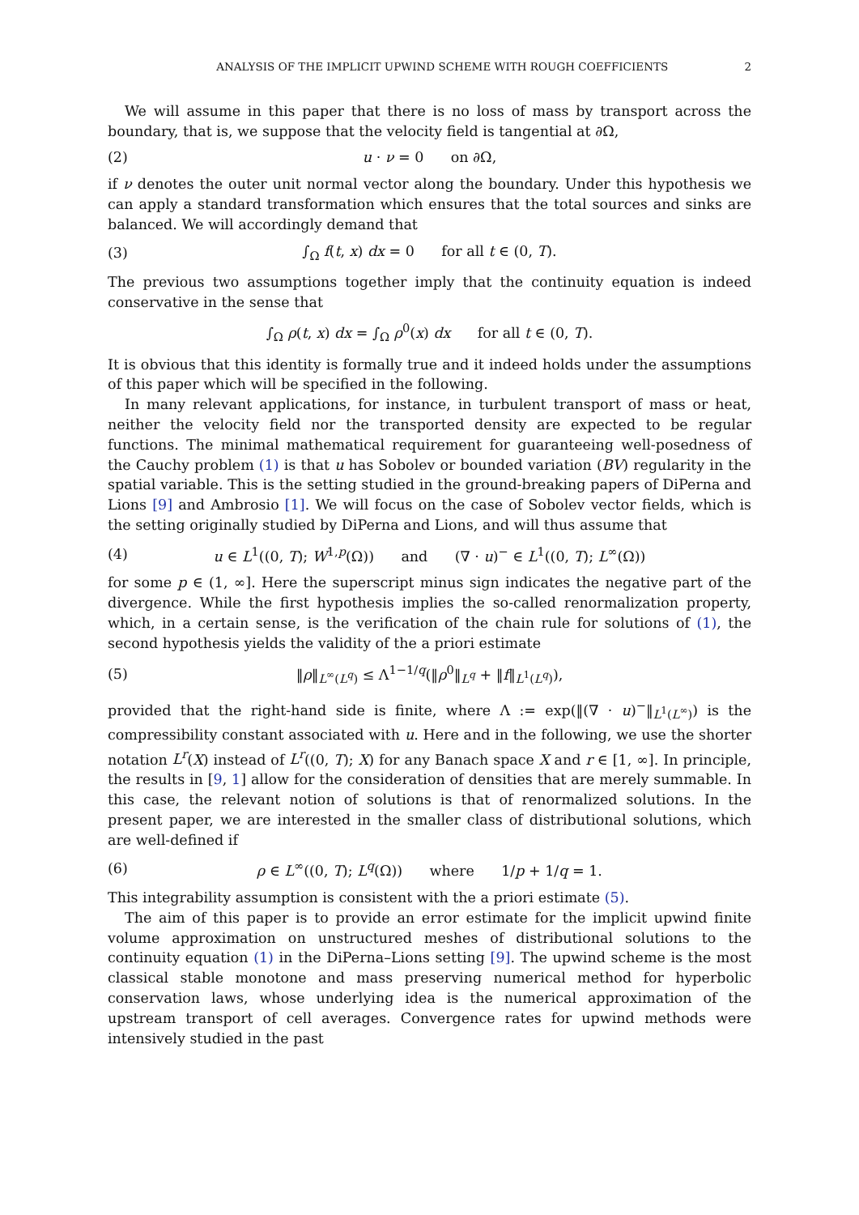ANALYSIS OF THE IMPLICIT UPWIND SCHEME WITH ROUGH COEFFICIENTS 2
We will assume in this paper that there is no loss of mass by transport across the boundary, that is, we suppose that the velocity field is tangential at ∂Ω,
(2) u · ν = 0 on ∂Ω,
if ν denotes the outer unit normal vector along the boundary. Under this hypothesis we can apply a standard transformation which ensures that the total sources and sinks are balanced. We will accordingly demand that
(3) ∫<sub>Ω</sub> f(t, x) dx = 0 for all t ∈ (0, T).
The previous two assumptions together imply that the continuity equation is indeed conservative in the sense that
∫<sub>Ω</sub> ρ(t, x) dx = ∫<sub>Ω</sub> ρ<sup>0</sup>(x) dx for all t ∈ (0, T).
It is obvious that this identity is formally true and it indeed holds under the assumptions of this paper which will be specified in the following.
In many relevant applications, for instance, in turbulent transport of mass or heat, neither the velocity field nor the transported density are expected to be regular functions. The minimal mathematical requirement for guaranteeing well-posedness of the Cauchy problem (1) is that u has Sobolev or bounded variation (BV) regularity in the spatial variable. This is the setting studied in the ground-breaking papers of DiPerna and Lions [9] and Ambrosio [1]. We will focus on the case of Sobolev vector fields, which is the setting originally studied by DiPerna and Lions, and will thus assume that
(4) u ∈ L<sup>1</sup>((0, T); W<sup>1,p</sup>(Ω)) and (∇ · u)<sup>−</sup> ∈ L<sup>1</sup>((0, T); L<sup>∞</sup>(Ω))
for some p ∈ (1, ∞]. Here the superscript minus sign indicates the negative part of the divergence. While the first hypothesis implies the so-called renormalization property, which, in a certain sense, is the verification of the chain rule for solutions of (1), the second hypothesis yields the validity of the a priori estimate
(5) ‖ρ‖<sub>L<sup>∞</sup>(L<sup>q</sup>)</sub> ≤ Λ<sup>1−1/q</sup>(‖ρ<sup>0</sup>‖<sub>L<sup>q</sup></sub> + ‖f‖<sub>L<sup>1</sup>(L<sup>q</sup>)</sub>),
provided that the right-hand side is finite, where Λ := exp(‖(∇ · u)<sup>−</sup>‖<sub>L<sup>1</sup>(L<sup>∞</sup>)</sub>) is the compressibility constant associated with u. Here and in the following, we use the shorter notation L<sup>r</sup>(X) instead of L<sup>r</sup>((0, T); X) for any Banach space X and r ∈ [1, ∞]. In principle, the results in [9, 1] allow for the consideration of densities that are merely summable. In this case, the relevant notion of solutions is that of renormalized solutions. In the present paper, we are interested in the smaller class of distributional solutions, which are well-defined if
(6) ρ ∈ L<sup>∞</sup>((0, T); L<sup>q</sup>(Ω)) where 1/p + 1/q = 1.
This integrability assumption is consistent with the a priori estimate (5).
The aim of this paper is to provide an error estimate for the implicit upwind finite volume approximation on unstructured meshes of distributional solutions to the continuity equation (1) in the DiPerna–Lions setting [9]. The upwind scheme is the most classical stable monotone and mass preserving numerical method for hyperbolic conservation laws, whose underlying idea is the numerical approximation of the upstream transport of cell averages. Convergence rates for upwind methods were intensively studied in the past